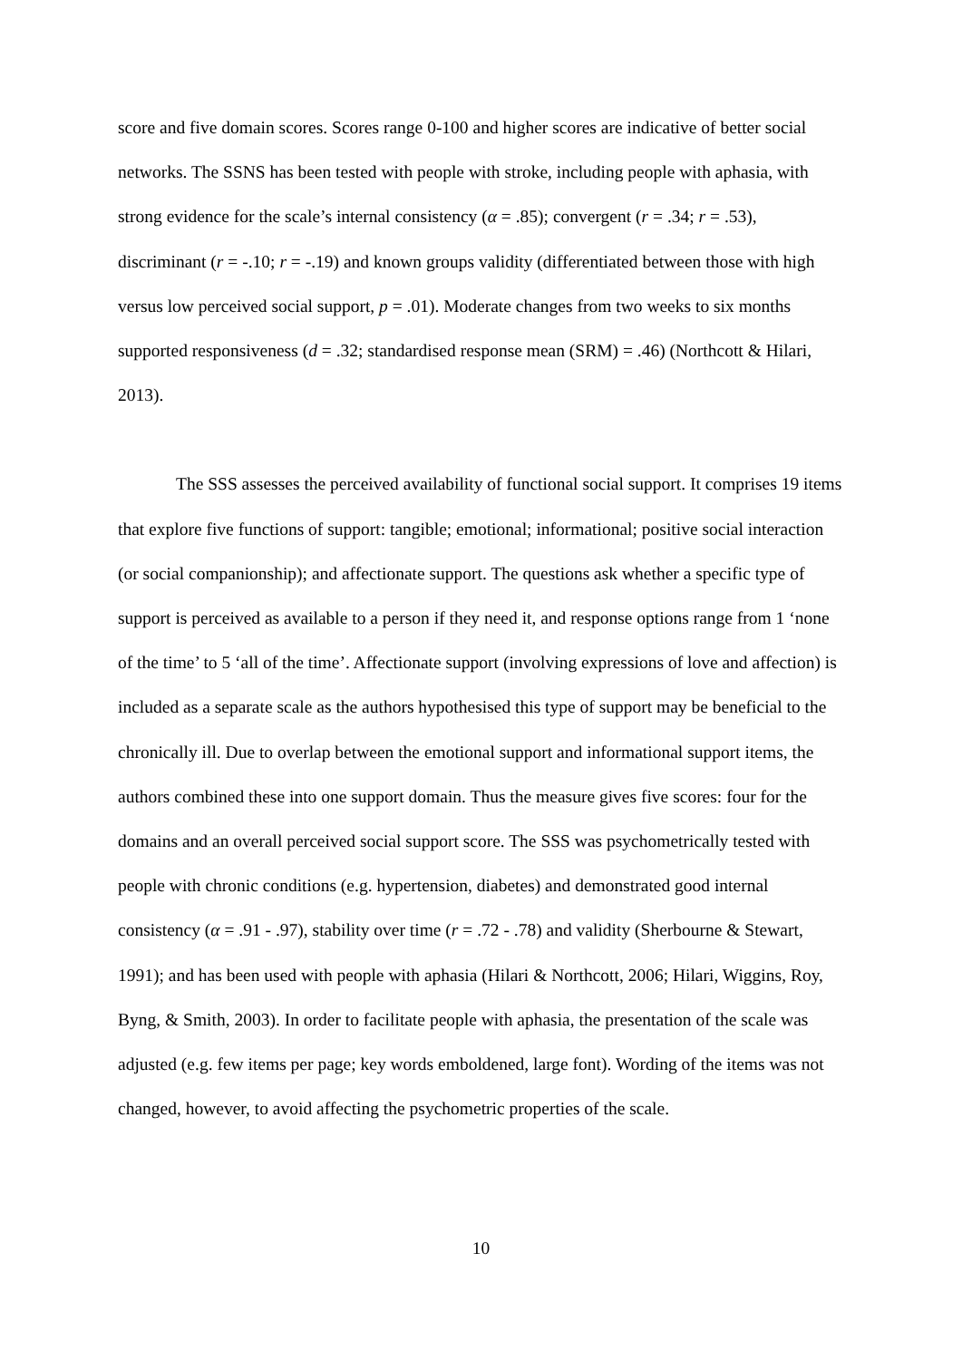score and five domain scores. Scores range 0-100 and higher scores are indicative of better social networks. The SSNS has been tested with people with stroke, including people with aphasia, with strong evidence for the scale’s internal consistency (α = .85); convergent (r = .34; r = .53), discriminant (r = -.10; r = -.19) and known groups validity (differentiated between those with high versus low perceived social support, p = .01). Moderate changes from two weeks to six months supported responsiveness (d = .32; standardised response mean (SRM) = .46) (Northcott & Hilari, 2013).
The SSS assesses the perceived availability of functional social support. It comprises 19 items that explore five functions of support: tangible; emotional; informational; positive social interaction (or social companionship); and affectionate support. The questions ask whether a specific type of support is perceived as available to a person if they need it, and response options range from 1 ‘none of the time’ to 5 ‘all of the time’. Affectionate support (involving expressions of love and affection) is included as a separate scale as the authors hypothesised this type of support may be beneficial to the chronically ill. Due to overlap between the emotional support and informational support items, the authors combined these into one support domain. Thus the measure gives five scores: four for the domains and an overall perceived social support score. The SSS was psychometrically tested with people with chronic conditions (e.g. hypertension, diabetes) and demonstrated good internal consistency (α = .91 - .97), stability over time (r = .72 - .78) and validity (Sherbourne & Stewart, 1991); and has been used with people with aphasia (Hilari & Northcott, 2006; Hilari, Wiggins, Roy, Byng, & Smith, 2003). In order to facilitate people with aphasia, the presentation of the scale was adjusted (e.g. few items per page; key words emboldened, large font). Wording of the items was not changed, however, to avoid affecting the psychometric properties of the scale.
10